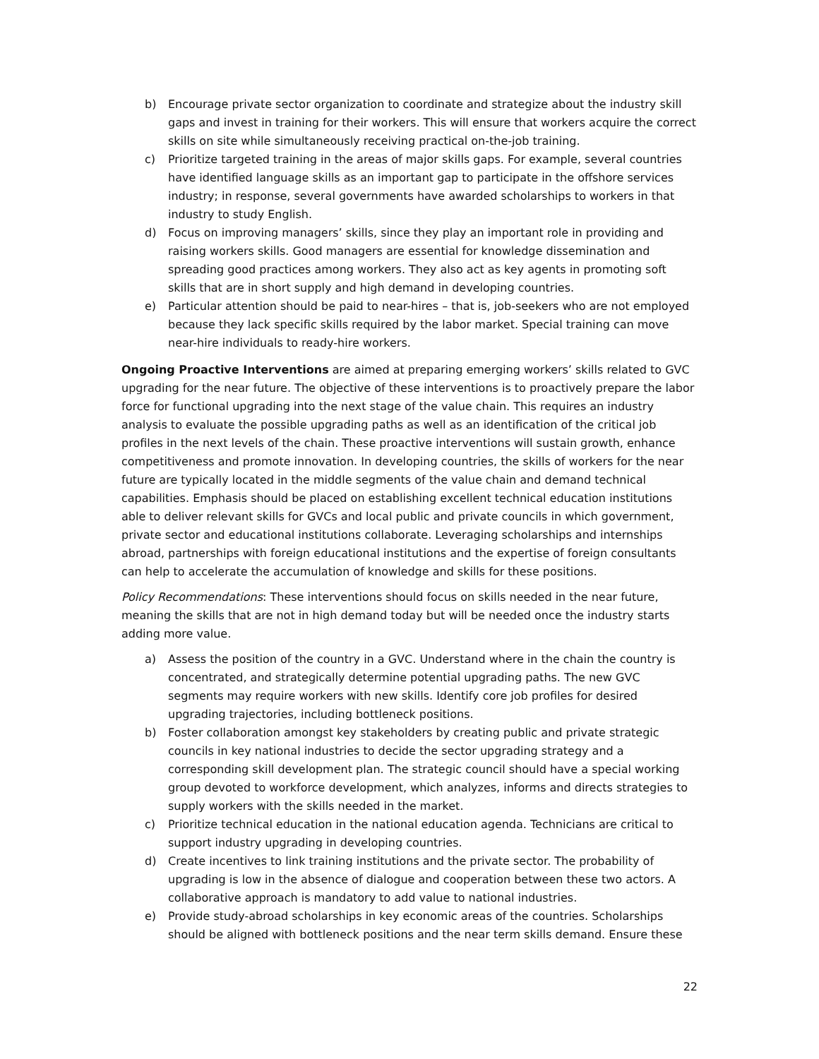b) Encourage private sector organization to coordinate and strategize about the industry skill gaps and invest in training for their workers. This will ensure that workers acquire the correct skills on site while simultaneously receiving practical on-the-job training.
c) Prioritize targeted training in the areas of major skills gaps. For example, several countries have identified language skills as an important gap to participate in the offshore services industry; in response, several governments have awarded scholarships to workers in that industry to study English.
d) Focus on improving managers’ skills, since they play an important role in providing and raising workers skills. Good managers are essential for knowledge dissemination and spreading good practices among workers. They also act as key agents in promoting soft skills that are in short supply and high demand in developing countries.
e) Particular attention should be paid to near-hires – that is, job-seekers who are not employed because they lack specific skills required by the labor market. Special training can move near-hire individuals to ready-hire workers.
Ongoing Proactive Interventions are aimed at preparing emerging workers’ skills related to GVC upgrading for the near future. The objective of these interventions is to proactively prepare the labor force for functional upgrading into the next stage of the value chain. This requires an industry analysis to evaluate the possible upgrading paths as well as an identification of the critical job profiles in the next levels of the chain. These proactive interventions will sustain growth, enhance competitiveness and promote innovation. In developing countries, the skills of workers for the near future are typically located in the middle segments of the value chain and demand technical capabilities. Emphasis should be placed on establishing excellent technical education institutions able to deliver relevant skills for GVCs and local public and private councils in which government, private sector and educational institutions collaborate. Leveraging scholarships and internships abroad, partnerships with foreign educational institutions and the expertise of foreign consultants can help to accelerate the accumulation of knowledge and skills for these positions.
Policy Recommendations: These interventions should focus on skills needed in the near future, meaning the skills that are not in high demand today but will be needed once the industry starts adding more value.
a) Assess the position of the country in a GVC. Understand where in the chain the country is concentrated, and strategically determine potential upgrading paths. The new GVC segments may require workers with new skills. Identify core job profiles for desired upgrading trajectories, including bottleneck positions.
b) Foster collaboration amongst key stakeholders by creating public and private strategic councils in key national industries to decide the sector upgrading strategy and a corresponding skill development plan. The strategic council should have a special working group devoted to workforce development, which analyzes, informs and directs strategies to supply workers with the skills needed in the market.
c) Prioritize technical education in the national education agenda. Technicians are critical to support industry upgrading in developing countries.
d) Create incentives to link training institutions and the private sector. The probability of upgrading is low in the absence of dialogue and cooperation between these two actors. A collaborative approach is mandatory to add value to national industries.
e) Provide study-abroad scholarships in key economic areas of the countries. Scholarships should be aligned with bottleneck positions and the near term skills demand. Ensure these
22